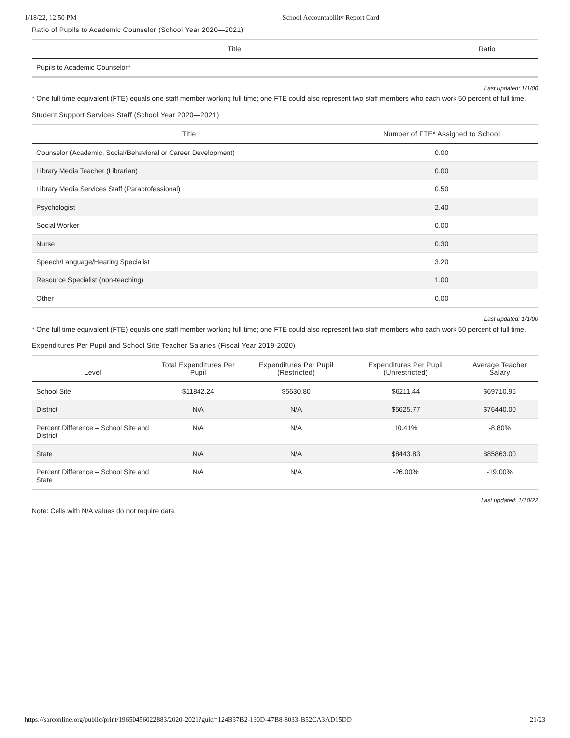1/18/22, 12:50 PM School Accountability Report Card
Ratio of Pupils to Academic Counselor (School Year 2020—2021)
| Title | Ratio |
| --- | --- |
| Pupils to Academic Counselor* | |
Last updated: 1/1/00
* One full time equivalent (FTE) equals one staff member working full time; one FTE could also represent two staff members who each work 50 percent of full time.
Student Support Services Staff (School Year 2020—2021)
| Title | Number of FTE* Assigned to School |
| --- | --- |
| Counselor (Academic, Social/Behavioral or Career Development) | 0.00 |
| Library Media Teacher (Librarian) | 0.00 |
| Library Media Services Staff (Paraprofessional) | 0.50 |
| Psychologist | 2.40 |
| Social Worker | 0.00 |
| Nurse | 0.30 |
| Speech/Language/Hearing Specialist | 3.20 |
| Resource Specialist (non-teaching) | 1.00 |
| Other | 0.00 |
Last updated: 1/1/00
* One full time equivalent (FTE) equals one staff member working full time; one FTE could also represent two staff members who each work 50 percent of full time.
Expenditures Per Pupil and School Site Teacher Salaries (Fiscal Year 2019-2020)
| Level | Total Expenditures Per Pupil | Expenditures Per Pupil (Restricted) | Expenditures Per Pupil (Unrestricted) | Average Teacher Salary |
| --- | --- | --- | --- | --- |
| School Site | $11842.24 | $5630.80 | $6211.44 | $69710.96 |
| District | N/A | N/A | $5625.77 | $76440.00 |
| Percent Difference – School Site and District | N/A | N/A | 10.41% | -8.80% |
| State | N/A | N/A | $8443.83 | $85863.00 |
| Percent Difference – School Site and State | N/A | N/A | -26.00% | -19.00% |
Last updated: 1/10/22
Note: Cells with N/A values do not require data.
https://sarconline.org/public/print/19650456022883/2020-2021?guid=124B37B2-130D-47B8-8033-B52CA3AD15DD 21/23